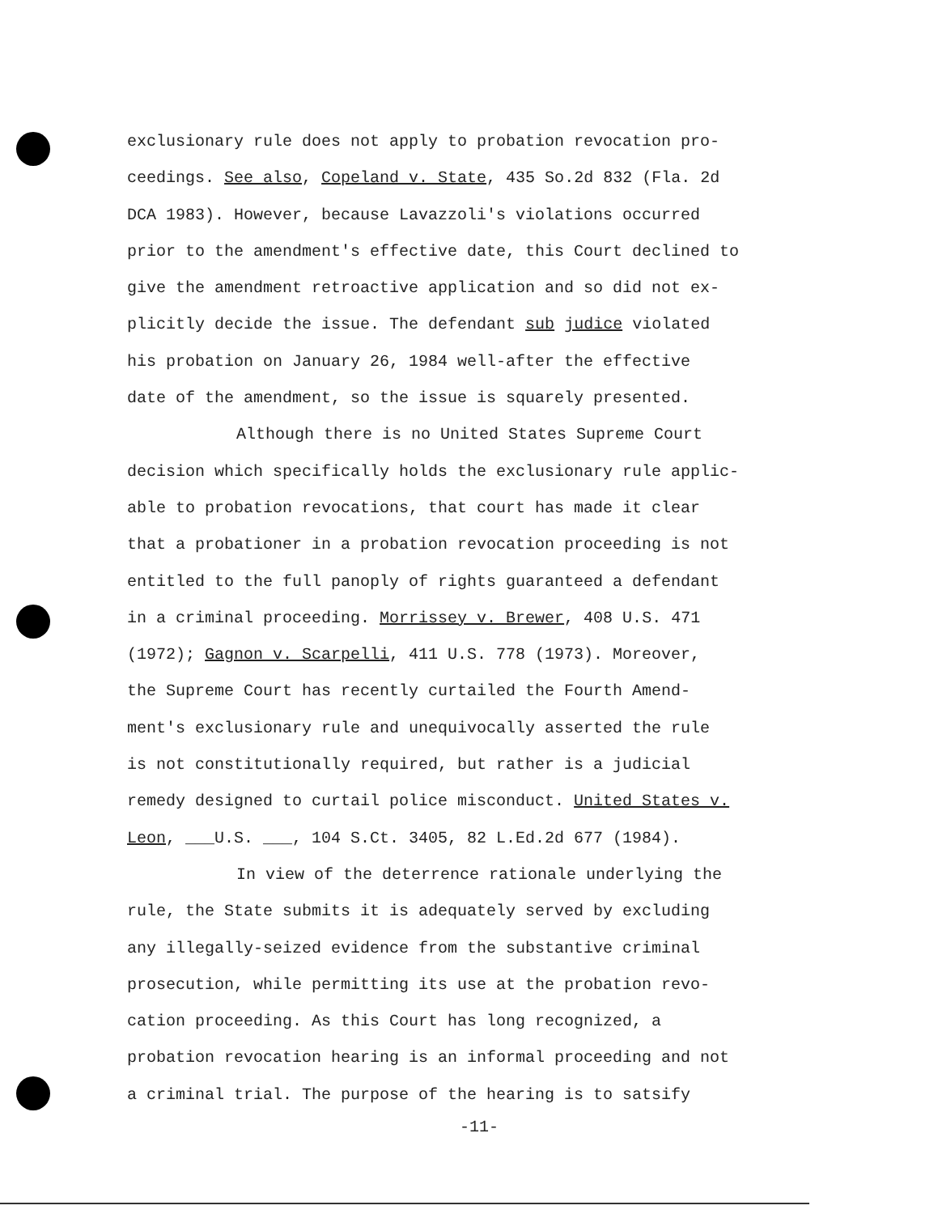exclusionary rule does not apply to probation revocation pro-
ceedings. See also, Copeland v. State, 435 So.2d 832 (Fla. 2d
DCA 1983). However, because Lavazzoli's violations occurred
prior to the amendment's effective date, this Court declined to
give the amendment retroactive application and so did not ex-
plicitly decide the issue. The defendant sub judice violated
his probation on January 26, 1984 well-after the effective
date of the amendment, so the issue is squarely presented.
Although there is no United States Supreme Court
decision which specifically holds the exclusionary rule applic-
able to probation revocations, that court has made it clear
that a probationer in a probation revocation proceeding is not
entitled to the full panoply of rights guaranteed a defendant
in a criminal proceeding. Morrissey v. Brewer, 408 U.S. 471
(1972); Gagnon v. Scarpelli, 411 U.S. 778 (1973). Moreover,
the Supreme Court has recently curtailed the Fourth Amend-
ment's exclusionary rule and unequivocally asserted the rule
is not constitutionally required, but rather is a judicial
remedy designed to curtail police misconduct. United States v.
Leon, ___U.S. ___, 104 S.Ct. 3405, 82 L.Ed.2d 677 (1984).
In view of the deterrence rationale underlying the
rule, the State submits it is adequately served by excluding
any illegally-seized evidence from the substantive criminal
prosecution, while permitting its use at the probation revo-
cation proceeding. As this Court has long recognized, a
probation revocation hearing is an informal proceeding and not
a criminal trial. The purpose of the hearing is to satsify
-11-